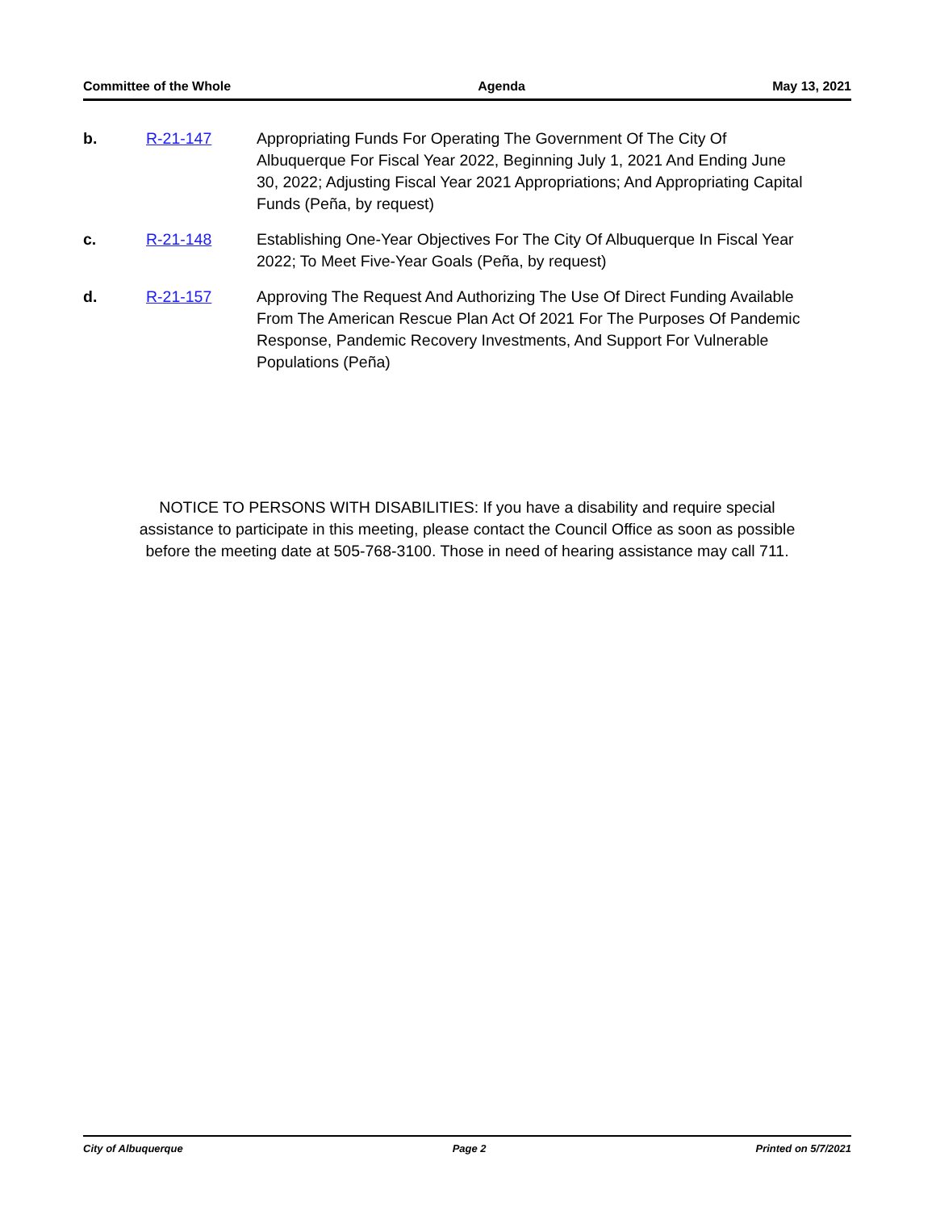Committee of the Whole Agenda May 13, 2021
b. R-21-147 Appropriating Funds For Operating The Government Of The City Of Albuquerque For Fiscal Year 2022, Beginning July 1, 2021 And Ending June 30, 2022; Adjusting Fiscal Year 2021 Appropriations; And Appropriating Capital Funds (Peña, by request)
c. R-21-148 Establishing One-Year Objectives For The City Of Albuquerque In Fiscal Year 2022; To Meet Five-Year Goals (Peña, by request)
d. R-21-157 Approving The Request And Authorizing The Use Of Direct Funding Available From The American Rescue Plan Act Of 2021 For The Purposes Of Pandemic Response, Pandemic Recovery Investments, And Support For Vulnerable Populations (Peña)
NOTICE TO PERSONS WITH DISABILITIES: If you have a disability and require special
assistance to participate in this meeting, please contact the Council Office as soon as possible
before the meeting date at 505-768-3100. Those in need of hearing assistance may call 711.
City of Albuquerque Page 2 Printed on 5/7/2021